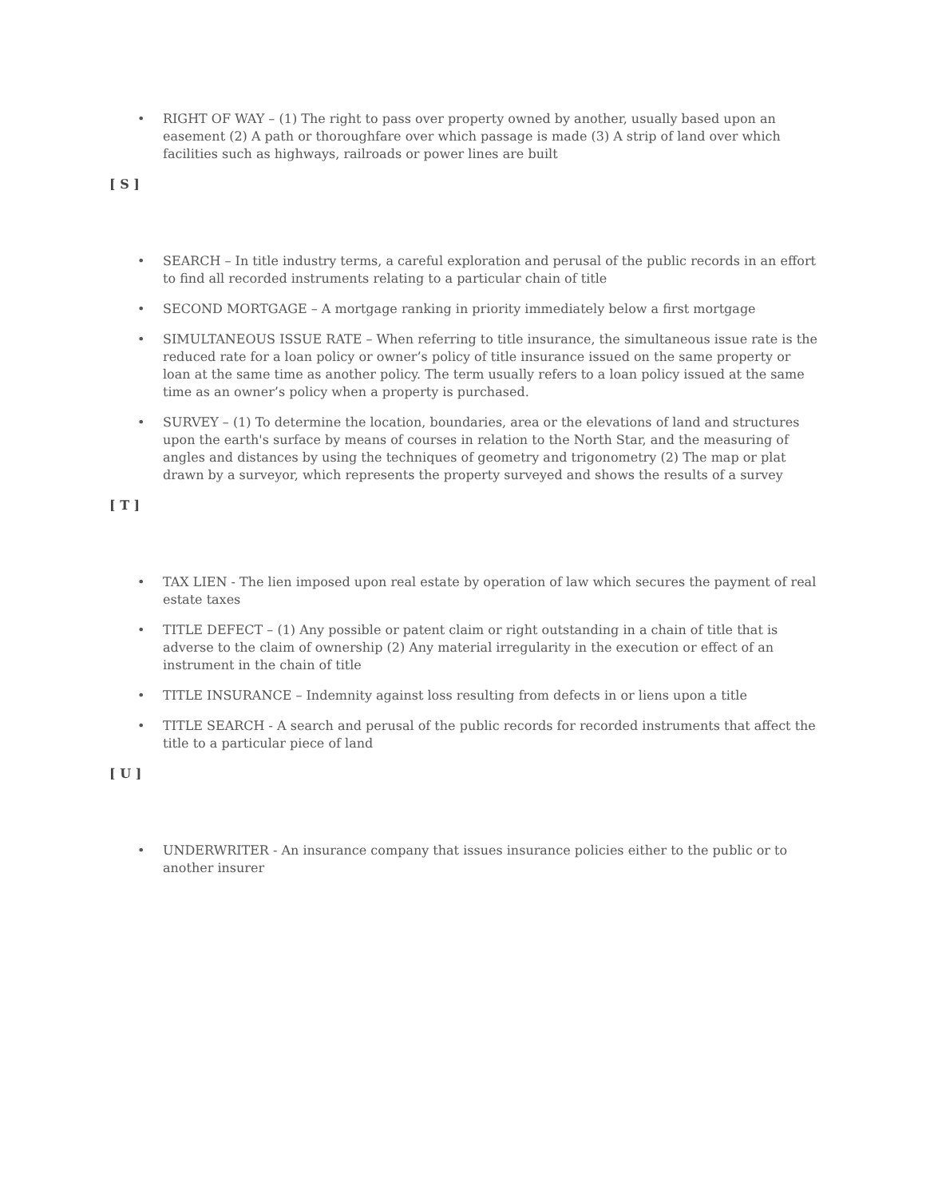• RIGHT OF WAY – (1) The right to pass over property owned by another, usually based upon an easement (2) A path or thoroughfare over which passage is made (3) A strip of land over which facilities such as highways, railroads or power lines are built
[ S ]
• SEARCH – In title industry terms, a careful exploration and perusal of the public records in an effort to find all recorded instruments relating to a particular chain of title
• SECOND MORTGAGE – A mortgage ranking in priority immediately below a first mortgage
• SIMULTANEOUS ISSUE RATE – When referring to title insurance, the simultaneous issue rate is the reduced rate for a loan policy or owner’s policy of title insurance issued on the same property or loan at the same time as another policy. The term usually refers to a loan policy issued at the same time as an owner’s policy when a property is purchased.
• SURVEY – (1) To determine the location, boundaries, area or the elevations of land and structures upon the earth's surface by means of courses in relation to the North Star, and the measuring of angles and distances by using the techniques of geometry and trigonometry (2) The map or plat drawn by a surveyor, which represents the property surveyed and shows the results of a survey
[ T ]
• TAX LIEN - The lien imposed upon real estate by operation of law which secures the payment of real estate taxes
• TITLE DEFECT – (1) Any possible or patent claim or right outstanding in a chain of title that is adverse to the claim of ownership (2) Any material irregularity in the execution or effect of an instrument in the chain of title
• TITLE INSURANCE – Indemnity against loss resulting from defects in or liens upon a title
• TITLE SEARCH - A search and perusal of the public records for recorded instruments that affect the title to a particular piece of land
[ U ]
• UNDERWRITER - An insurance company that issues insurance policies either to the public or to another insurer